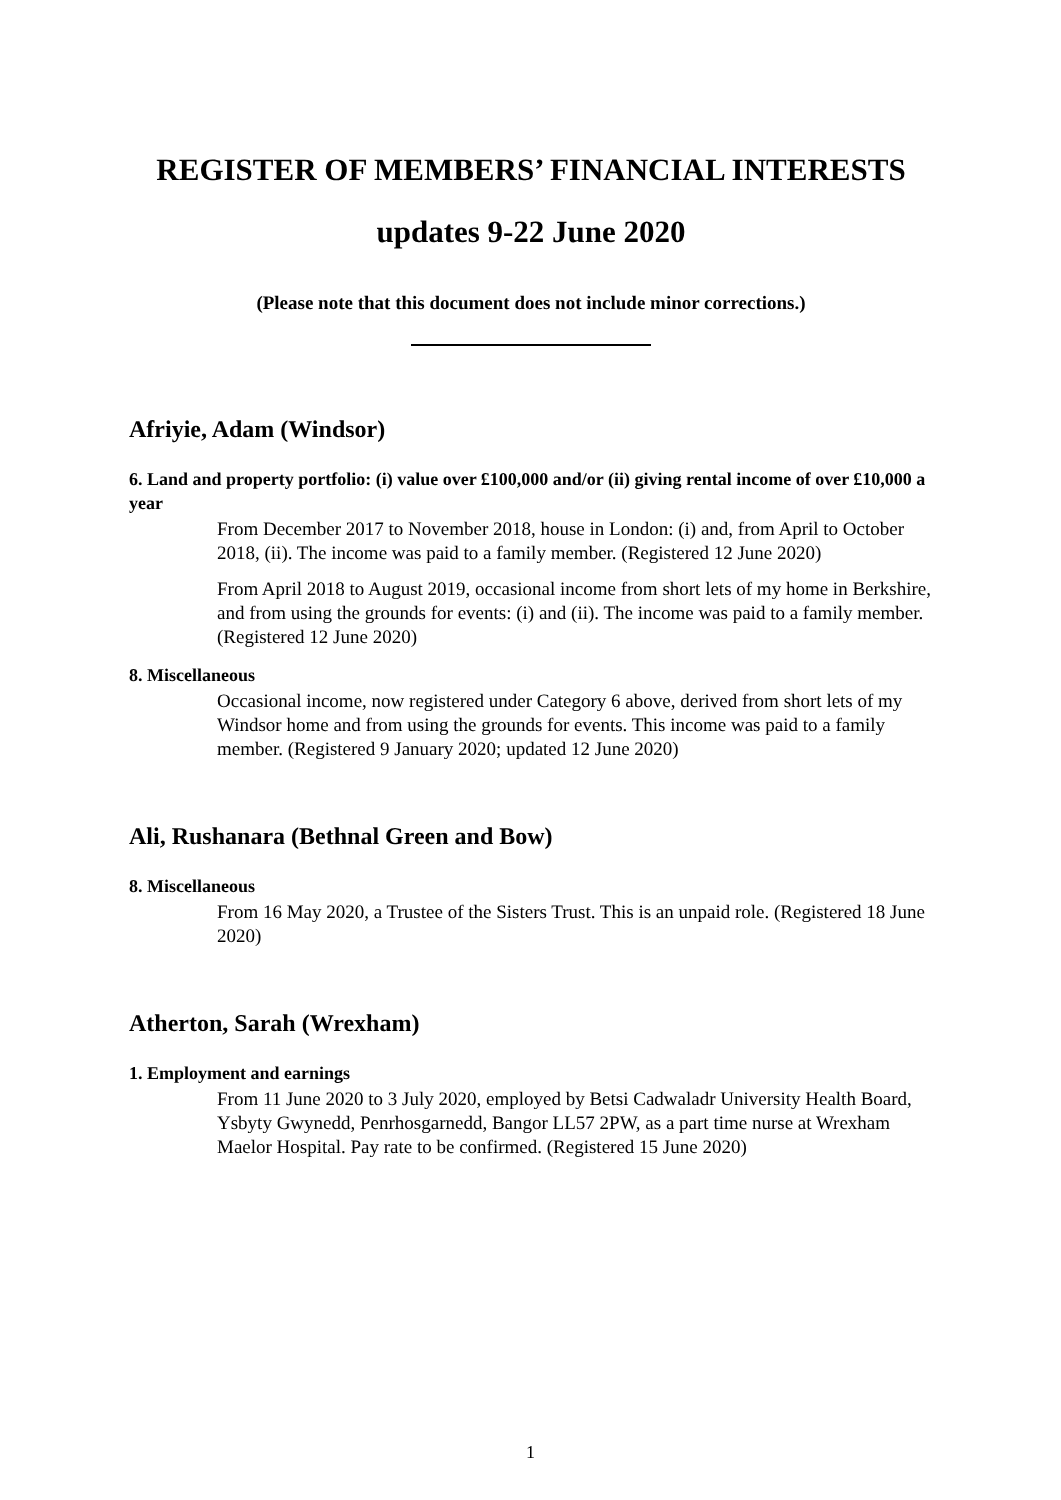REGISTER OF MEMBERS’ FINANCIAL INTERESTS
updates 9-22 June 2020
(Please note that this document does not include minor corrections.)
Afriyie, Adam (Windsor)
6. Land and property portfolio: (i) value over £100,000 and/or (ii) giving rental income of over £10,000 a year
From December 2017 to November 2018, house in London: (i) and, from April to October 2018, (ii). The income was paid to a family member. (Registered 12 June 2020)
From April 2018 to August 2019, occasional income from short lets of my home in Berkshire, and from using the grounds for events: (i) and (ii). The income was paid to a family member. (Registered 12 June 2020)
8. Miscellaneous
Occasional income, now registered under Category 6 above, derived from short lets of my Windsor home and from using the grounds for events. This income was paid to a family member. (Registered 9 January 2020; updated 12 June 2020)
Ali, Rushanara (Bethnal Green and Bow)
8. Miscellaneous
From 16 May 2020, a Trustee of the Sisters Trust. This is an unpaid role. (Registered 18 June 2020)
Atherton, Sarah (Wrexham)
1. Employment and earnings
From 11 June 2020 to 3 July 2020, employed by Betsi Cadwaladr University Health Board, Ysbyty Gwynedd, Penrhosgarnedd, Bangor LL57 2PW, as a part time nurse at Wrexham Maelor Hospital. Pay rate to be confirmed. (Registered 15 June 2020)
1